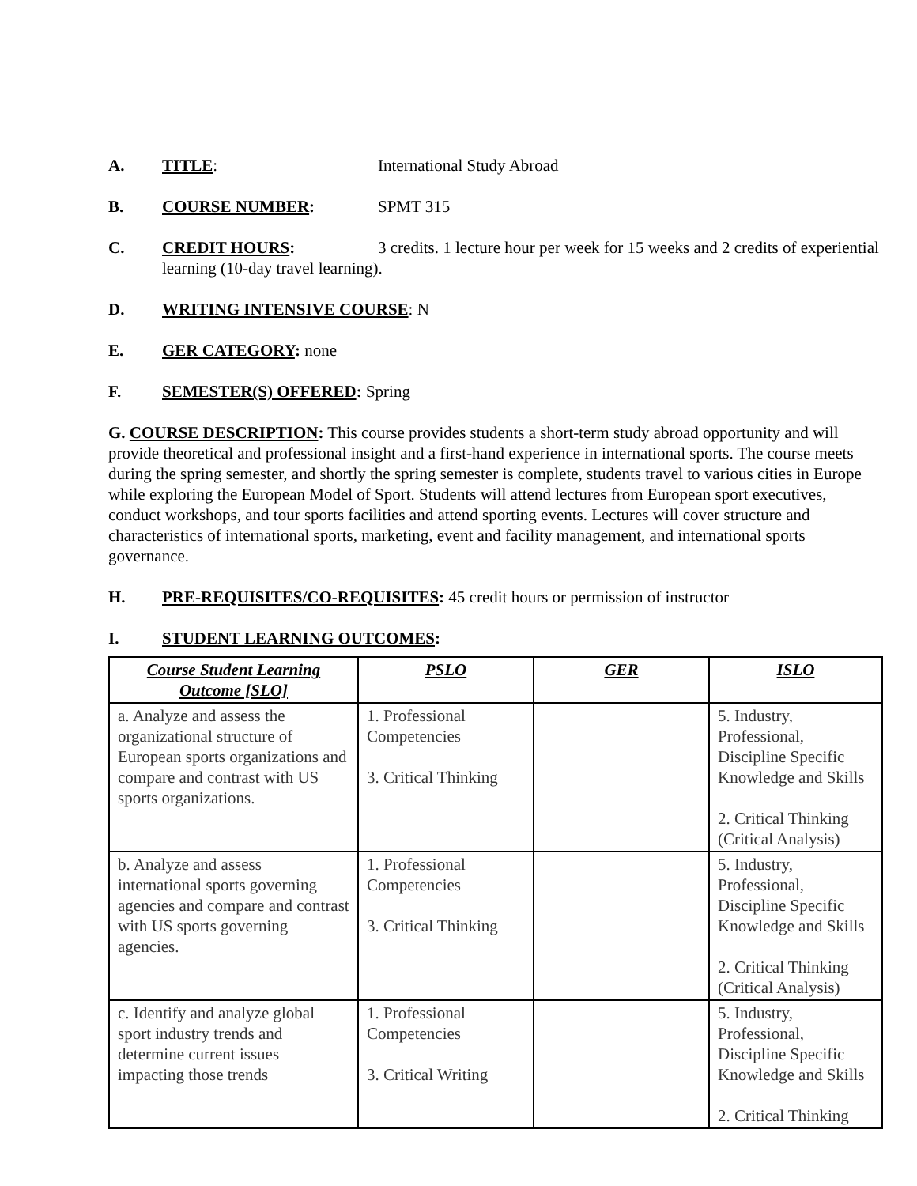A. TITLE: International Study Abroad
B. COURSE NUMBER: SPMT 315
C. CREDIT HOURS: 3 credits. 1 lecture hour per week for 15 weeks and 2 credits of experiential learning (10-day travel learning).
D. WRITING INTENSIVE COURSE: N
E. GER CATEGORY: none
F. SEMESTER(S) OFFERED: Spring
G. COURSE DESCRIPTION: This course provides students a short-term study abroad opportunity and will provide theoretical and professional insight and a first-hand experience in international sports. The course meets during the spring semester, and shortly the spring semester is complete, students travel to various cities in Europe while exploring the European Model of Sport. Students will attend lectures from European sport executives, conduct workshops, and tour sports facilities and attend sporting events. Lectures will cover structure and characteristics of international sports, marketing, event and facility management, and international sports governance.
H. PRE-REQUISITES/CO-REQUISITES: 45 credit hours or permission of instructor
I. STUDENT LEARNING OUTCOMES:
| Course Student Learning Outcome [SLO] | PSLO | GER | ISLO |
| --- | --- | --- | --- |
| a. Analyze and assess the organizational structure of European sports organizations and compare and contrast with US sports organizations. | 1. Professional Competencies 3. Critical Thinking | | 5. Industry, Professional, Discipline Specific Knowledge and Skills 2. Critical Thinking (Critical Analysis) |
| b. Analyze and assess international sports governing agencies and compare and contrast with US sports governing agencies. | 1. Professional Competencies 3. Critical Thinking | | 5. Industry, Professional, Discipline Specific Knowledge and Skills 2. Critical Thinking (Critical Analysis) |
| c. Identify and analyze global sport industry trends and determine current issues impacting those trends | 1. Professional Competencies 3. Critical Writing | | 5. Industry, Professional, Discipline Specific Knowledge and Skills 2. Critical Thinking |